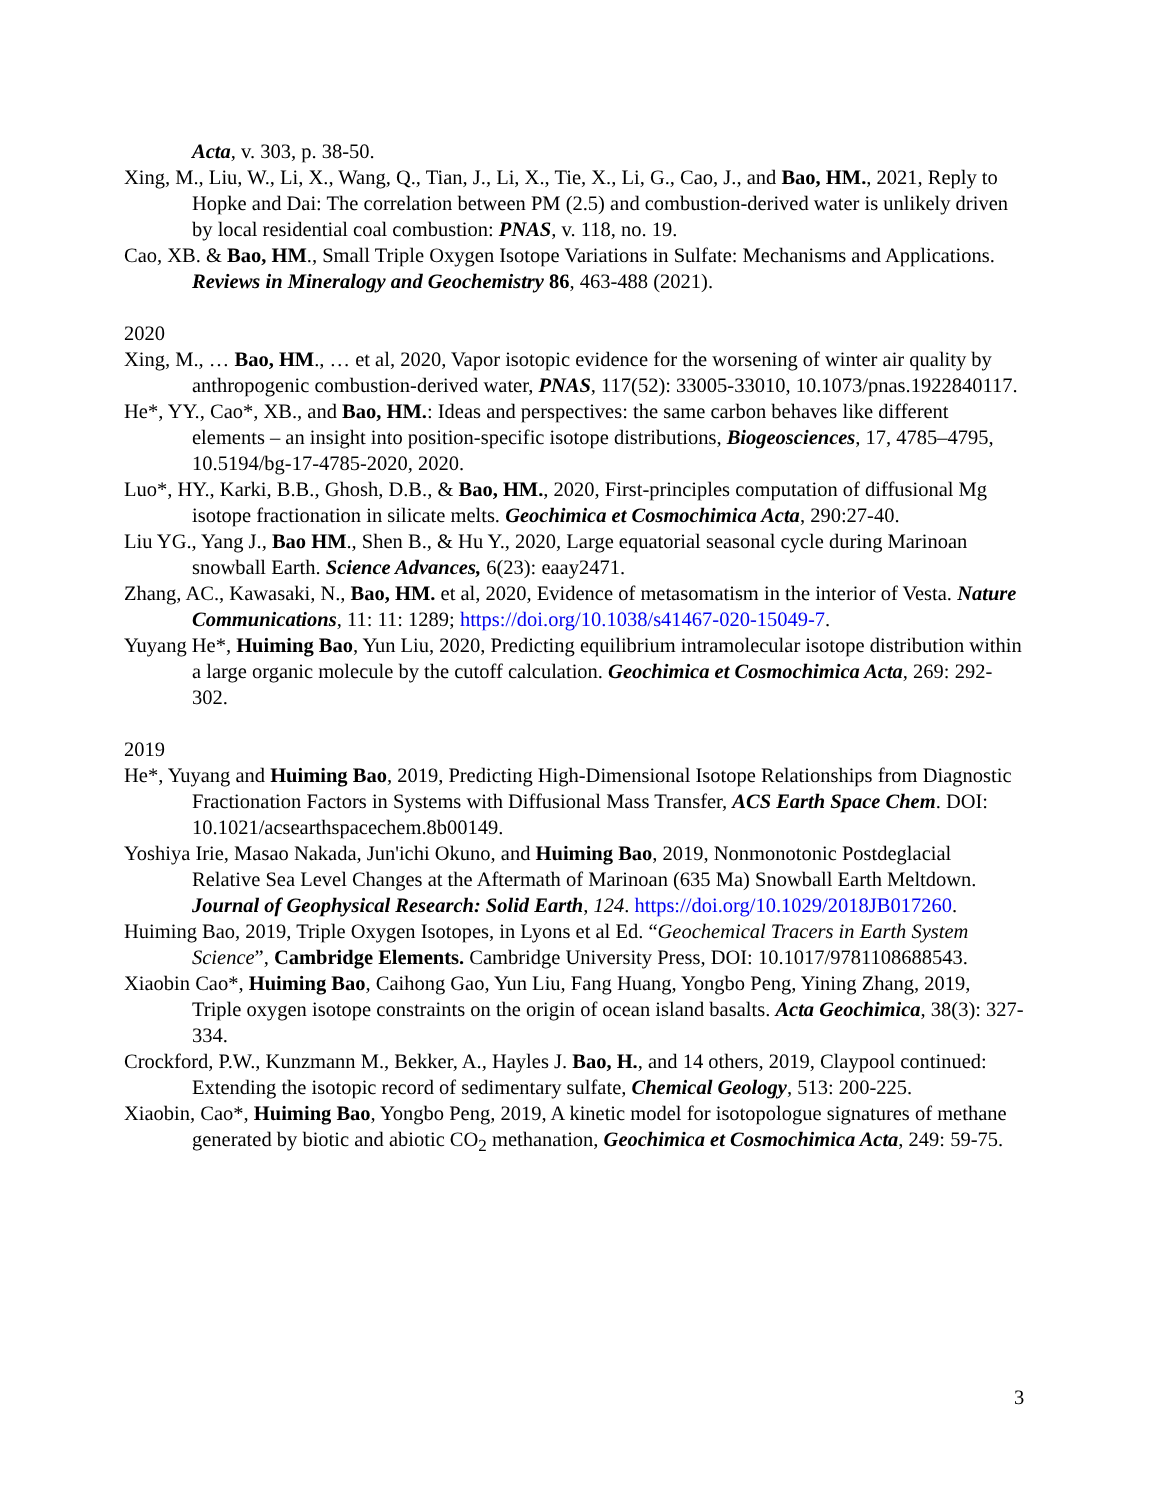Acta, v. 303, p. 38-50.
Xing, M., Liu, W., Li, X., Wang, Q., Tian, J., Li, X., Tie, X., Li, G., Cao, J., and Bao, HM., 2021, Reply to Hopke and Dai: The correlation between PM (2.5) and combustion-derived water is unlikely driven by local residential coal combustion: PNAS, v. 118, no. 19.
Cao, XB. & Bao, HM., Small Triple Oxygen Isotope Variations in Sulfate: Mechanisms and Applications. Reviews in Mineralogy and Geochemistry 86, 463-488 (2021).
2020
Xing, M., … Bao, HM., … et al, 2020, Vapor isotopic evidence for the worsening of winter air quality by anthropogenic combustion-derived water, PNAS, 117(52): 33005-33010, 10.1073/pnas.1922840117.
He*, YY., Cao*, XB., and Bao, HM.: Ideas and perspectives: the same carbon behaves like different elements – an insight into position-specific isotope distributions, Biogeosciences, 17, 4785–4795, 10.5194/bg-17-4785-2020, 2020.
Luo*, HY., Karki, B.B., Ghosh, D.B., & Bao, HM., 2020, First-principles computation of diffusional Mg isotope fractionation in silicate melts. Geochimica et Cosmochimica Acta, 290:27-40.
Liu YG., Yang J., Bao HM., Shen B., & Hu Y., 2020, Large equatorial seasonal cycle during Marinoan snowball Earth. Science Advances, 6(23): eaay2471.
Zhang, AC., Kawasaki, N., Bao, HM. et al, 2020, Evidence of metasomatism in the interior of Vesta. Nature Communications, 11: 11: 1289; https://doi.org/10.1038/s41467-020-15049-7.
Yuyang He*, Huiming Bao, Yun Liu, 2020, Predicting equilibrium intramolecular isotope distribution within a large organic molecule by the cutoff calculation. Geochimica et Cosmochimica Acta, 269: 292-302.
2019
He*, Yuyang and Huiming Bao, 2019, Predicting High-Dimensional Isotope Relationships from Diagnostic Fractionation Factors in Systems with Diffusional Mass Transfer, ACS Earth Space Chem. DOI: 10.1021/acsearthspacechem.8b00149.
Yoshiya Irie, Masao Nakada, Jun'ichi Okuno, and Huiming Bao, 2019, Nonmonotonic Postdeglacial Relative Sea Level Changes at the Aftermath of Marinoan (635 Ma) Snowball Earth Meltdown. Journal of Geophysical Research: Solid Earth, 124. https://doi.org/10.1029/2018JB017260.
Huiming Bao, 2019, Triple Oxygen Isotopes, in Lyons et al Ed. “Geochemical Tracers in Earth System Science”, Cambridge Elements. Cambridge University Press, DOI: 10.1017/9781108688543.
Xiaobin Cao*, Huiming Bao, Caihong Gao, Yun Liu, Fang Huang, Yongbo Peng, Yining Zhang, 2019, Triple oxygen isotope constraints on the origin of ocean island basalts. Acta Geochimica, 38(3): 327-334.
Crockford, P.W., Kunzmann M., Bekker, A., Hayles J. Bao, H., and 14 others, 2019, Claypool continued: Extending the isotopic record of sedimentary sulfate, Chemical Geology, 513: 200-225.
Xiaobin, Cao*, Huiming Bao, Yongbo Peng, 2019, A kinetic model for isotopologue signatures of methane generated by biotic and abiotic CO<sub>2</sub> methanation, Geochimica et Cosmochimica Acta, 249: 59-75.
3